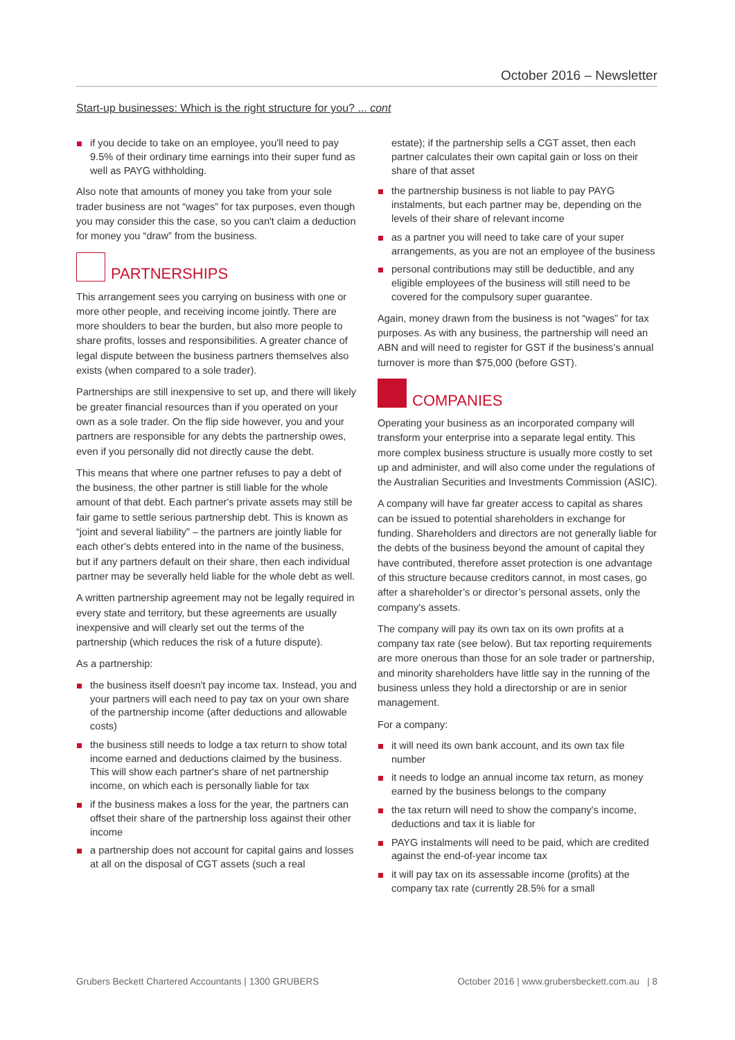October 2016 – Newsletter
Start-up businesses: Which is the right structure for you? ... cont
if you decide to take on an employee, you'll need to pay 9.5% of their ordinary time earnings into their super fund as well as PAYG withholding.
Also note that amounts of money you take from your sole trader business are not “wages” for tax purposes, even though you may consider this the case, so you can't claim a deduction for money you “draw” from the business.
PARTNERSHIPS
This arrangement sees you carrying on business with one or more other people, and receiving income jointly. There are more shoulders to bear the burden, but also more people to share profits, losses and responsibilities. A greater chance of legal dispute between the business partners themselves also exists (when compared to a sole trader).
Partnerships are still inexpensive to set up, and there will likely be greater financial resources than if you operated on your own as a sole trader. On the flip side however, you and your partners are responsible for any debts the partnership owes, even if you personally did not directly cause the debt.
This means that where one partner refuses to pay a debt of the business, the other partner is still liable for the whole amount of that debt. Each partner's private assets may still be fair game to settle serious partnership debt. This is known as “joint and several liability” – the partners are jointly liable for each other's debts entered into in the name of the business, but if any partners default on their share, then each individual partner may be severally held liable for the whole debt as well.
A written partnership agreement may not be legally required in every state and territory, but these agreements are usually inexpensive and will clearly set out the terms of the partnership (which reduces the risk of a future dispute).
As a partnership:
the business itself doesn't pay income tax. Instead, you and your partners will each need to pay tax on your own share of the partnership income (after deductions and allowable costs)
the business still needs to lodge a tax return to show total income earned and deductions claimed by the business. This will show each partner's share of net partnership income, on which each is personally liable for tax
if the business makes a loss for the year, the partners can offset their share of the partnership loss against their other income
a partnership does not account for capital gains and losses at all on the disposal of CGT assets (such a real
estate); if the partnership sells a CGT asset, then each partner calculates their own capital gain or loss on their share of that asset
the partnership business is not liable to pay PAYG instalments, but each partner may be, depending on the levels of their share of relevant income
as a partner you will need to take care of your super arrangements, as you are not an employee of the business
personal contributions may still be deductible, and any eligible employees of the business will still need to be covered for the compulsory super guarantee.
Again, money drawn from the business is not “wages” for tax purposes. As with any business, the partnership will need an ABN and will need to register for GST if the business's annual turnover is more than $75,000 (before GST).
COMPANIES
Operating your business as an incorporated company will transform your enterprise into a separate legal entity. This more complex business structure is usually more costly to set up and administer, and will also come under the regulations of the Australian Securities and Investments Commission (ASIC).
A company will have far greater access to capital as shares can be issued to potential shareholders in exchange for funding. Shareholders and directors are not generally liable for the debts of the business beyond the amount of capital they have contributed, therefore asset protection is one advantage of this structure because creditors cannot, in most cases, go after a shareholder’s or director’s personal assets, only the company's assets.
The company will pay its own tax on its own profits at a company tax rate (see below). But tax reporting requirements are more onerous than those for an sole trader or partnership, and minority shareholders have little say in the running of the business unless they hold a directorship or are in senior management.
For a company:
it will need its own bank account, and its own tax file number
it needs to lodge an annual income tax return, as money earned by the business belongs to the company
the tax return will need to show the company's income, deductions and tax it is liable for
PAYG instalments will need to be paid, which are credited against the end-of-year income tax
it will pay tax on its assessable income (profits) at the company tax rate (currently 28.5% for a small
Grubers Beckett Chartered Accountants | 1300 GRUBERS October 2016 | www.grubersbeckett.com.au | 8